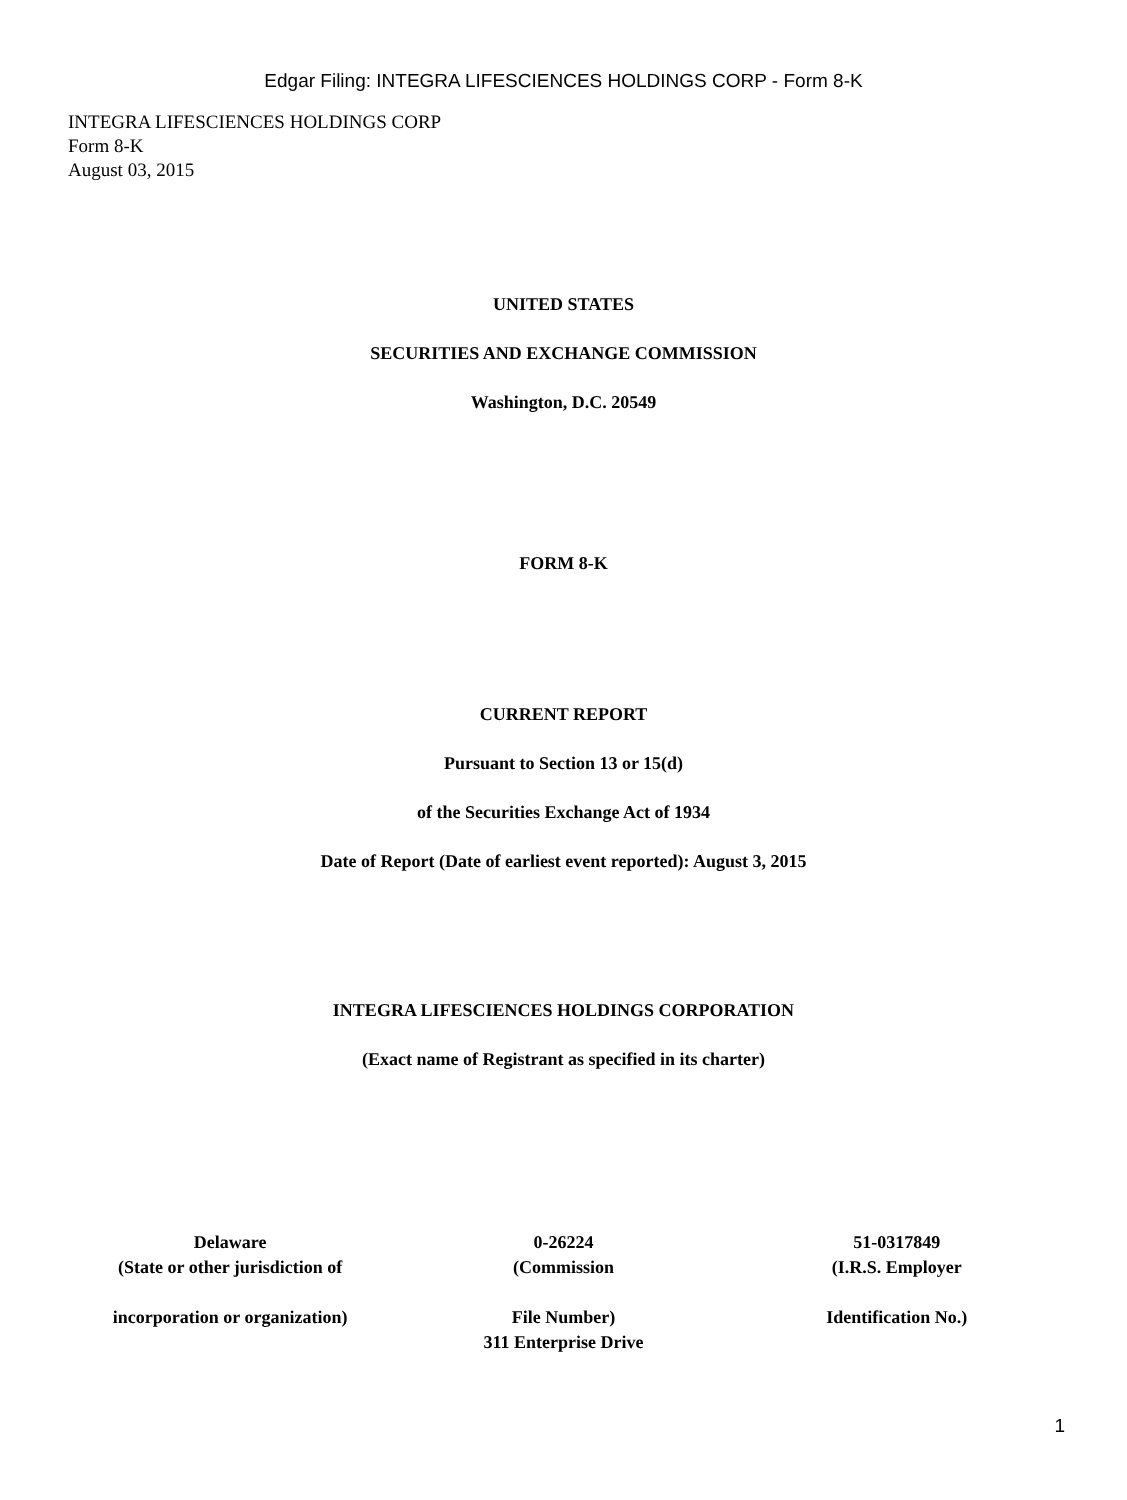Edgar Filing: INTEGRA LIFESCIENCES HOLDINGS CORP - Form 8-K
INTEGRA LIFESCIENCES HOLDINGS CORP
Form 8-K
August 03, 2015
UNITED STATES
SECURITIES AND EXCHANGE COMMISSION
Washington, D.C. 20549
FORM 8-K
CURRENT REPORT
Pursuant to Section 13 or 15(d)
of the Securities Exchange Act of 1934
Date of Report (Date of earliest event reported): August 3, 2015
INTEGRA LIFESCIENCES HOLDINGS CORPORATION
(Exact name of Registrant as specified in its charter)
| Delaware | 0-26224 | 51-0317849 |
| (State or other jurisdiction of | (Commission | (I.R.S. Employer |
| incorporation or organization) | File Number) | Identification No.) |
| | 311 Enterprise Drive | |
1